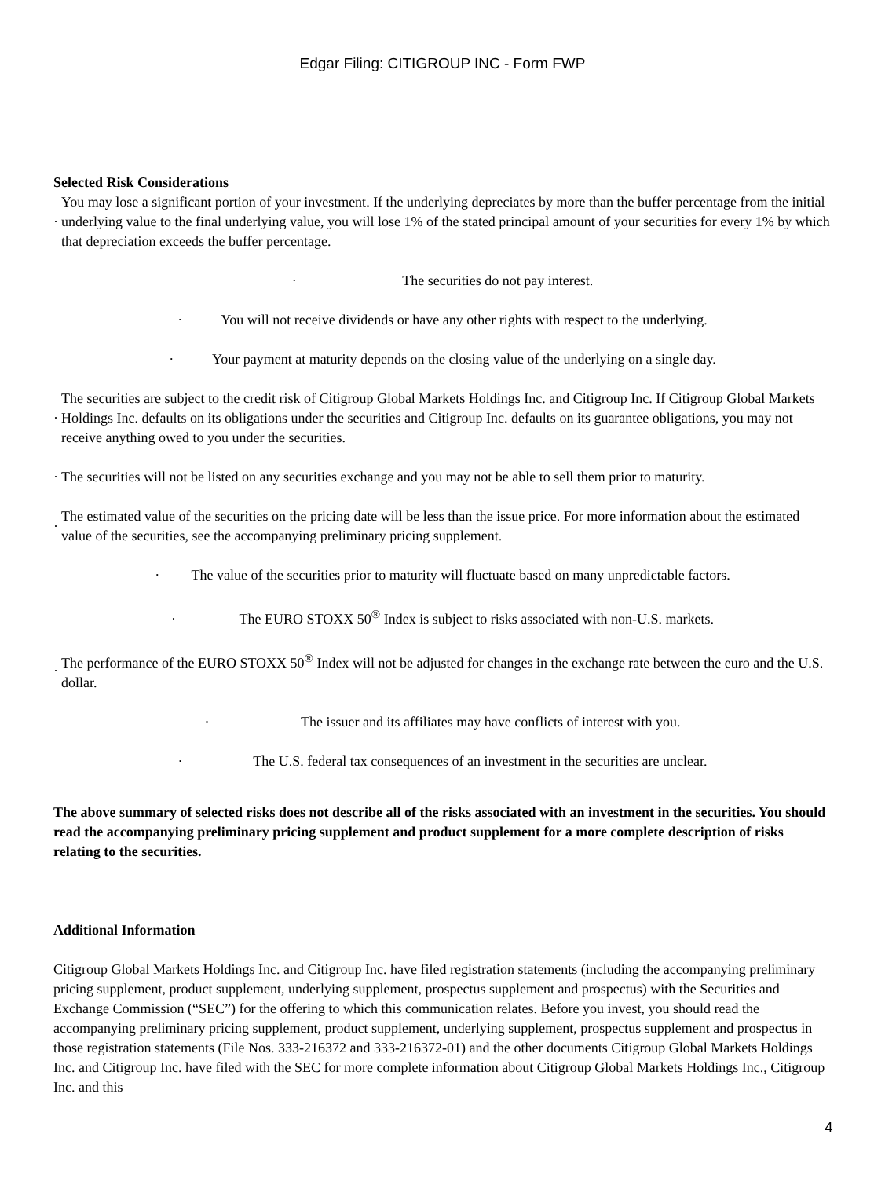Edgar Filing: CITIGROUP INC - Form FWP
Selected Risk Considerations
| · | You may lose a significant portion of your investment. If the underlying depreciates by more than the buffer percentage from the initial underlying value to the final underlying value, you will lose 1% of the stated principal amount of your securities for every 1% by which that depreciation exceeds the buffer percentage. |
| · The securities do not pay interest. |
| · You will not receive dividends or have any other rights with respect to the underlying. |
| · Your payment at maturity depends on the closing value of the underlying on a single day. |
| · | The securities are subject to the credit risk of Citigroup Global Markets Holdings Inc. and Citigroup Inc. If Citigroup Global Markets Holdings Inc. defaults on its obligations under the securities and Citigroup Inc. defaults on its guarantee obligations, you may not receive anything owed to you under the securities. |
| · | The securities will not be listed on any securities exchange and you may not be able to sell them prior to maturity. |
| · | The estimated value of the securities on the pricing date will be less than the issue price. For more information about the estimated value of the securities, see the accompanying preliminary pricing supplement. |
| · The value of the securities prior to maturity will fluctuate based on many unpredictable factors. |
| · The EURO STOXX 50<sup>®</sup> Index is subject to risks associated with non-U.S. markets. |
| · | The performance of the EURO STOXX 50<sup>®</sup> Index will not be adjusted for changes in the exchange rate between the euro and the U.S. dollar. |
| · The issuer and its affiliates may have conflicts of interest with you. |
| · The U.S. federal tax consequences of an investment in the securities are unclear. |
The above summary of selected risks does not describe all of the risks associated with an investment in the securities. You should read the accompanying preliminary pricing supplement and product supplement for a more complete description of risks relating to the securities.
Additional Information
Citigroup Global Markets Holdings Inc. and Citigroup Inc. have filed registration statements (including the accompanying preliminary pricing supplement, product supplement, underlying supplement, prospectus supplement and prospectus) with the Securities and Exchange Commission (“SEC”) for the offering to which this communication relates. Before you invest, you should read the accompanying preliminary pricing supplement, product supplement, underlying supplement, prospectus supplement and prospectus in those registration statements (File Nos. 333-216372 and 333-216372-01) and the other documents Citigroup Global Markets Holdings Inc. and Citigroup Inc. have filed with the SEC for more complete information about Citigroup Global Markets Holdings Inc., Citigroup Inc. and this
4